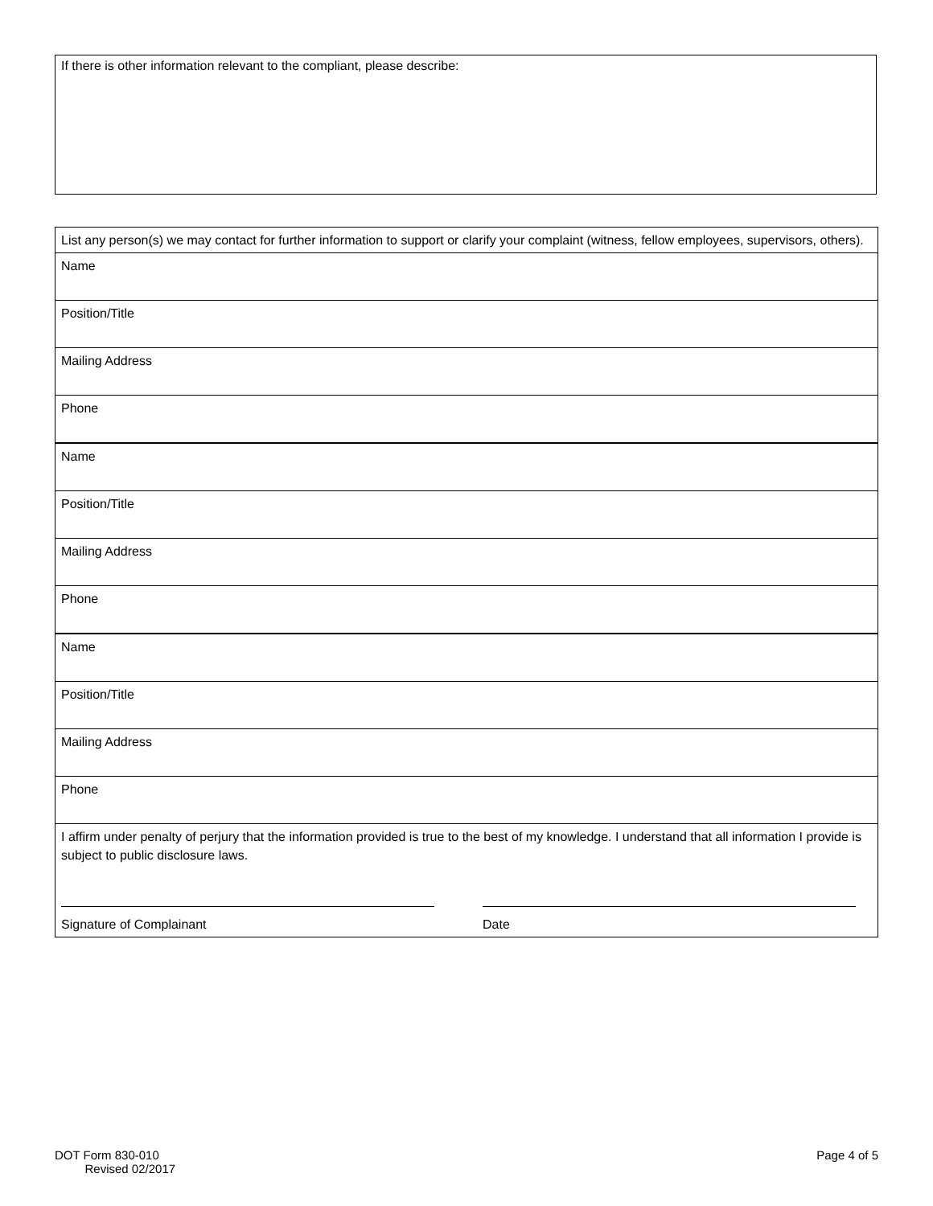If there is other information relevant to the compliant, please describe:
| List any person(s) we may contact for further information to support or clarify your complaint (witness, fellow employees, supervisors, others). |
| Name |
| Position/Title |
| Mailing Address |
| Phone |
| Name |
| Position/Title |
| Mailing Address |
| Phone |
| Name |
| Position/Title |
| Mailing Address |
| Phone |
| I affirm under penalty of perjury that the information provided is true to the best of my knowledge. I understand that all information I provide is subject to public disclosure laws. Signature of Complainant Date |
DOT Form 830-010
Revised 02/2017
Page 4 of 5